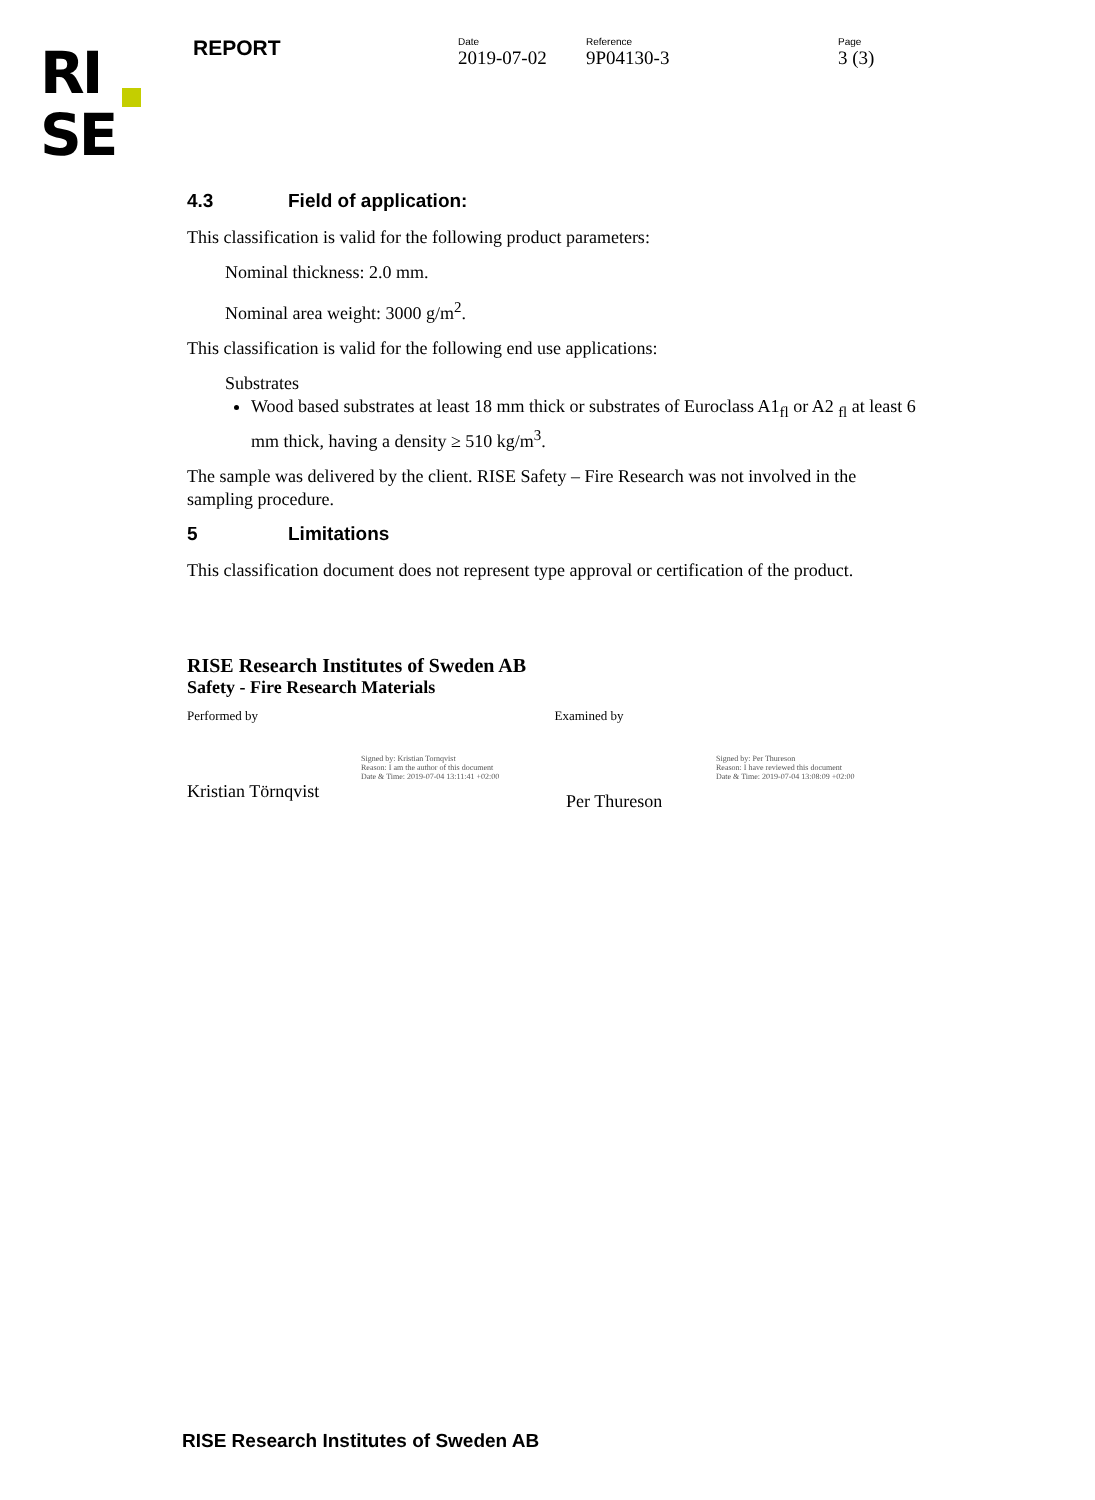RI
SE
REPORT
Date
2019-07-02
Reference
9P04130-3
Page
3 (3)
4.3 Field of application:
This classification is valid for the following product parameters:
Nominal thickness: 2.0 mm.
Nominal area weight: 3000 g/m<sup>2</sup>.
This classification is valid for the following end use applications:
Substrates
Wood based substrates at least 18 mm thick or substrates of Euroclass A1<sub>fl</sub> or A2 <sub>fl</sub> at least 6 mm thick, having a density ≥ 510 kg/m<sup>3</sup>.
The sample was delivered by the client. RISE Safety – Fire Research was not involved in the sampling procedure.
5 Limitations
This classification document does not represent type approval or certification of the product.
RISE Research Institutes of Sweden AB
Safety - Fire Research Materials
Performed by Examined by
Signed by: Kristian Tornqvist
Reason: I am the author of this document
Date & Time: 2019-07-04 13:11:41 +02:00
Kristian Törnqvist
Signed by: Per Thureson
Reason: I have reviewed this document
Date & Time: 2019-07-04 13:08:09 +02:00
Per Thureson
RISE Research Institutes of Sweden AB